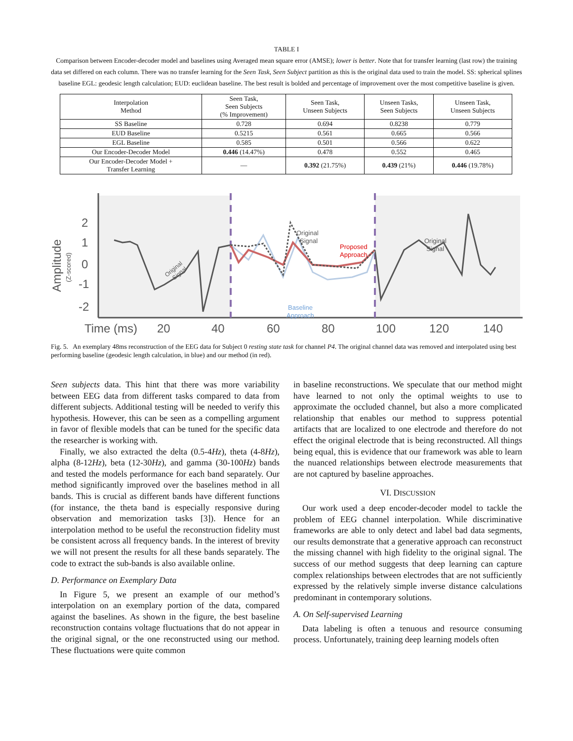TABLE I
Comparison between Encoder-decoder model and baselines using Averaged mean square error (AMSE); lower is better. Note that for transfer learning (last row) the training data set differed on each column. There was no transfer learning for the Seen Task, Seen Subject partition as this is the original data used to train the model. SS: spherical splines baseline EGL: geodesic length calculation; EUD: euclidean baseline. The best result is bolded and percentage of improvement over the most competitive baseline is given.
| Interpolation Method | Seen Task, Seen Subjects (% Improvement) | Seen Task, Unseen Subjects | Unseen Tasks, Seen Subjects | Unseen Task, Unseen Subjects |
| --- | --- | --- | --- | --- |
| SS Baseline | 0.728 | 0.694 | 0.8238 | 0.779 |
| EUD Baseline | 0.5215 | 0.561 | 0.665 | 0.566 |
| EGL Baseline | 0.585 | 0.501 | 0.566 | 0.622 |
| Our Encoder-Decoder Model | 0.446 (14.47%) | 0.478 | 0.552 | 0.465 |
| Our Encoder-Decoder Model + Transfer Learning | — | 0.392 (21.75%) | 0.439 (21%) | 0.446 (19.78%) |
2
1
0
-1
-2
Amplitude
(Z-scored)
Time (ms)
20
40
60
80
100
120
140
Original
Signal
Proposed
Approach
Original
Signal
Baseline
Approach
Original
Signal
Fig. 5. An exemplary 48ms reconstruction of the EEG data for Subject 0 resting state task for channel P4. The original channel data was removed and interpolated using best performing baseline (geodesic length calculation, in blue) and our method (in red).
Seen subjects data. This hint that there was more variability between EEG data from different tasks compared to data from different subjects. Additional testing will be needed to verify this hypothesis. However, this can be seen as a compelling argument in favor of flexible models that can be tuned for the specific data the researcher is working with.
Finally, we also extracted the delta (0.5-4Hz), theta (4-8Hz), alpha (8-12Hz), beta (12-30Hz), and gamma (30-100Hz) bands and tested the models performance for each band separately. Our method significantly improved over the baselines method in all bands. This is crucial as different bands have different functions (for instance, the theta band is especially responsive during observation and memorization tasks [3]). Hence for an interpolation method to be useful the reconstruction fidelity must be consistent across all frequency bands. In the interest of brevity we will not present the results for all these bands separately. The code to extract the sub-bands is also available online.
D. Performance on Exemplary Data
In Figure 5, we present an example of our method’s interpolation on an exemplary portion of the data, compared against the baselines. As shown in the figure, the best baseline reconstruction contains voltage fluctuations that do not appear in the original signal, or the one reconstructed using our method. These fluctuations were quite common
in baseline reconstructions. We speculate that our method might have learned to not only the optimal weights to use to approximate the occluded channel, but also a more complicated relationship that enables our method to suppress potential artifacts that are localized to one electrode and therefore do not effect the original electrode that is being reconstructed. All things being equal, this is evidence that our framework was able to learn the nuanced relationships between electrode measurements that are not captured by baseline approaches.
VI. DISCUSSION
Our work used a deep encoder-decoder model to tackle the problem of EEG channel interpolation. While discriminative frameworks are able to only detect and label bad data segments, our results demonstrate that a generative approach can reconstruct the missing channel with high fidelity to the original signal. The success of our method suggests that deep learning can capture complex relationships between electrodes that are not sufficiently expressed by the relatively simple inverse distance calculations predominant in contemporary solutions.
A. On Self-supervised Learning
Data labeling is often a tenuous and resource consuming process. Unfortunately, training deep learning models often